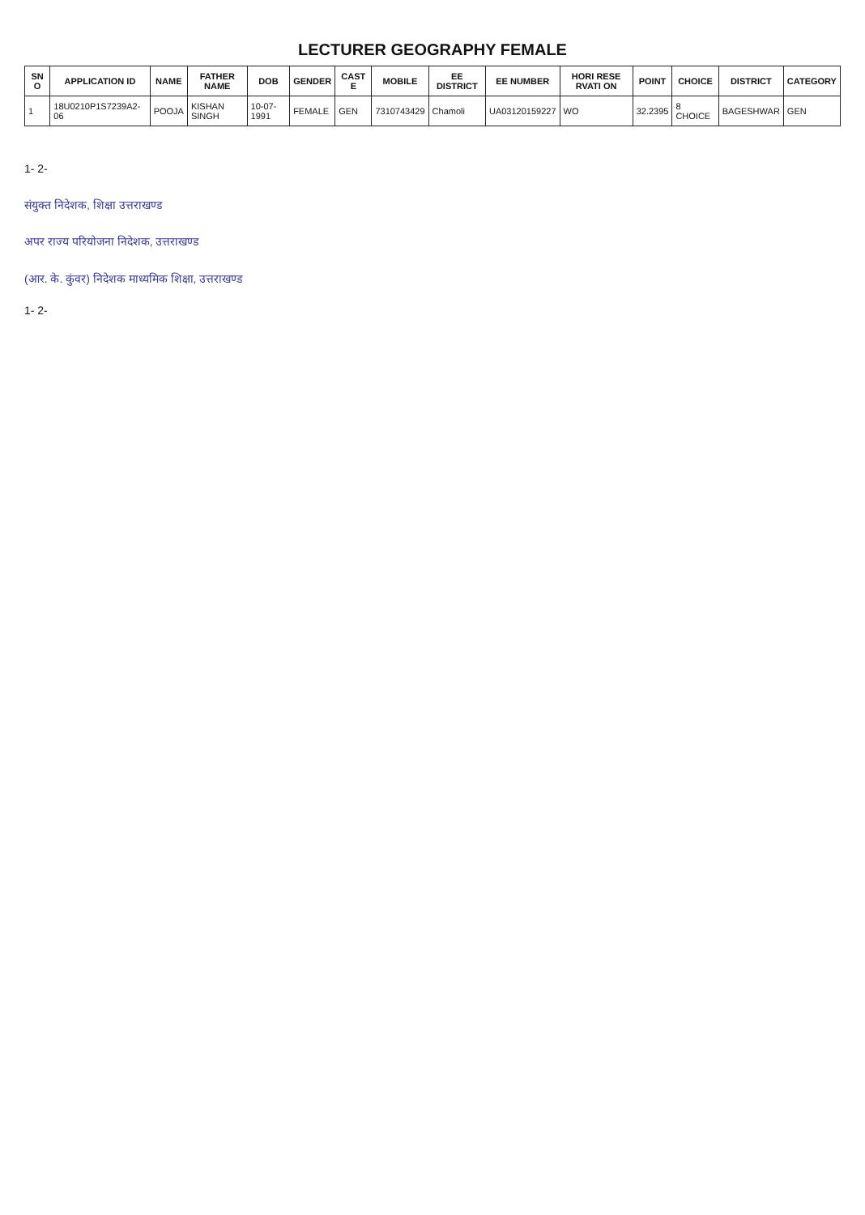LECTURER GEOGRAPHY FEMALE
| SN O | APPLICATION ID | NAME | FATHER NAME | DOB | GENDER | CAST E | MOBILE | EE DISTRICT | EE NUMBER | HORI RESE RVATI ON | POINT | CHOICE | DISTRICT | CATEGORY |
| --- | --- | --- | --- | --- | --- | --- | --- | --- | --- | --- | --- | --- | --- | --- |
| 1 | 18U0210P1S7239A2-06 | POOJA | KISHAN SINGH | 10-07-1991 | FEMALE | GEN | 7310743429 | Chamoli | UA03120159227 | WO | 32.2395 | 8 CHOICE | BAGESHWAR | GEN |
1- 2-
संयुक्त निदेशक, शिक्षा उत्तराखण्ड
अपर राज्य परियोजना निदेशक, उत्तराखण्ड
(आर. के. कुंवर) निदेशक माध्यमिक शिक्षा, उत्तराखण्ड
1- 2-